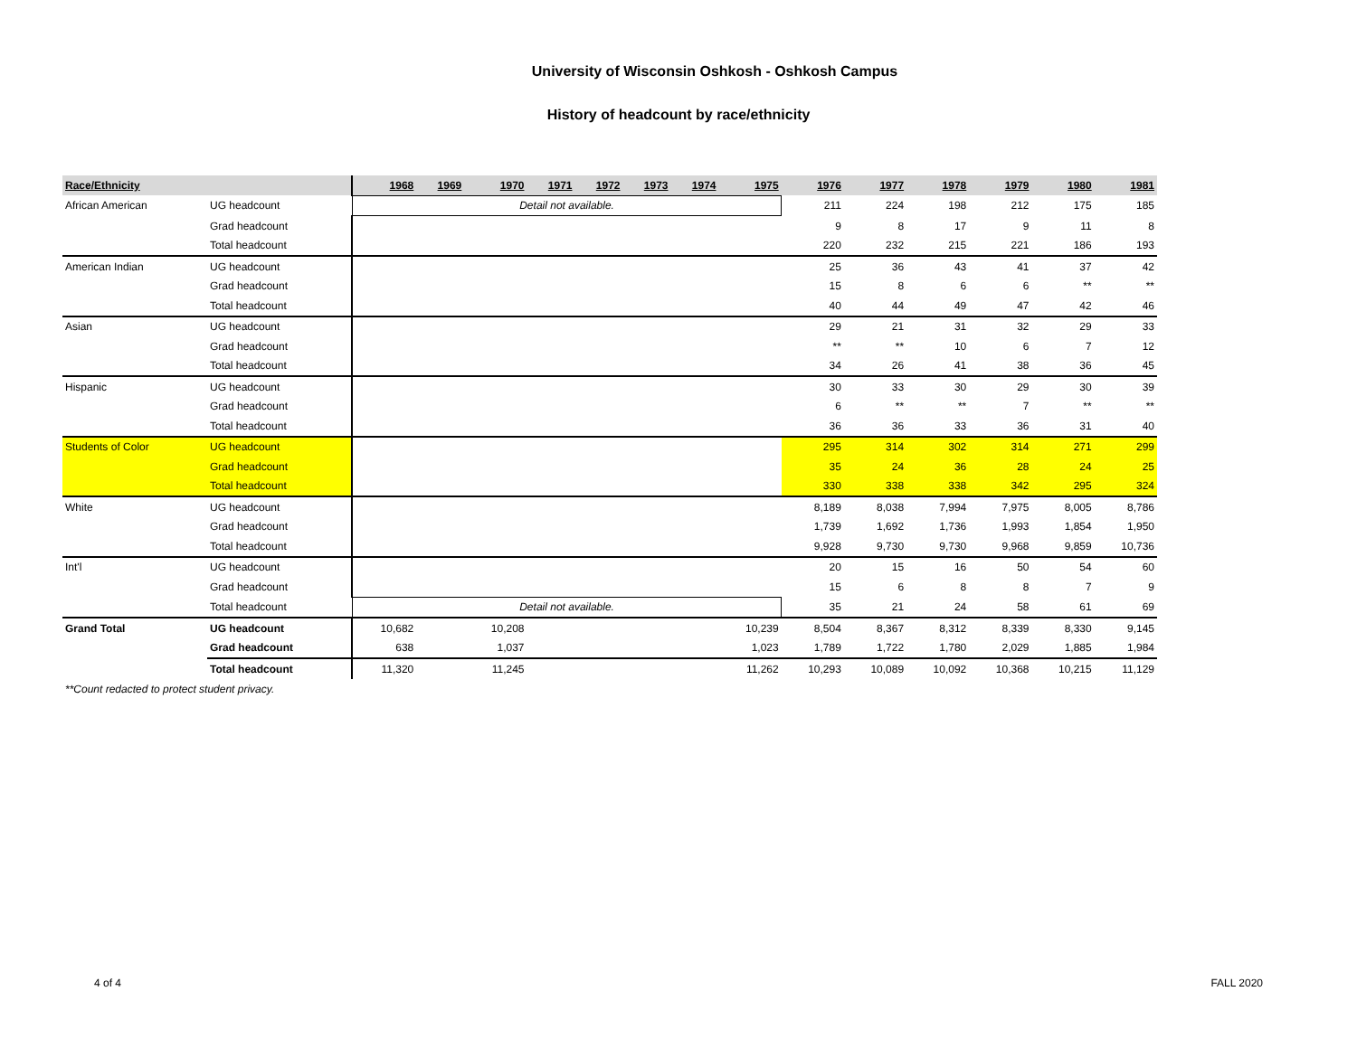University of Wisconsin Oshkosh - Oshkosh Campus
History of headcount by race/ethnicity
| Race/Ethnicity | | 1968 | 1969 | 1970 | 1971 | 1972 | 1973 | 1974 | 1975 | 1976 | 1977 | 1978 | 1979 | 1980 | 1981 |
| --- | --- | --- | --- | --- | --- | --- | --- | --- | --- | --- | --- | --- | --- | --- | --- |
| African American | UG headcount | Detail not available. | | | | | | | | 211 | 224 | 198 | 212 | 175 | 185 |
| | Grad headcount | | | | | | | | | 9 | 8 | 17 | 9 | 11 | 8 |
| | Total headcount | | | | | | | | | 220 | 232 | 215 | 221 | 186 | 193 |
| American Indian | UG headcount | | | | | | | | | 25 | 36 | 43 | 41 | 37 | 42 |
| | Grad headcount | | | | | | | | | 15 | 8 | 6 | 6 | ** | ** |
| | Total headcount | | | | | | | | | 40 | 44 | 49 | 47 | 42 | 46 |
| Asian | UG headcount | | | | | | | | | 29 | 21 | 31 | 32 | 29 | 33 |
| | Grad headcount | | | | | | | | | ** | ** | 10 | 6 | 7 | 12 |
| | Total headcount | | | | | | | | | 34 | 26 | 41 | 38 | 36 | 45 |
| Hispanic | UG headcount | | | | | | | | | 30 | 33 | 30 | 29 | 30 | 39 |
| | Grad headcount | | | | | | | | | 6 | ** | ** | 7 | ** | ** |
| | Total headcount | | | | | | | | | 36 | 36 | 33 | 36 | 31 | 40 |
| Students of Color | UG headcount | | | | | | | | | 295 | 314 | 302 | 314 | 271 | 299 |
| | Grad headcount | | | | | | | | | 35 | 24 | 36 | 28 | 24 | 25 |
| | Total headcount | | | | | | | | | 330 | 338 | 338 | 342 | 295 | 324 |
| White | UG headcount | | | | | | | | | 8,189 | 8,038 | 7,994 | 7,975 | 8,005 | 8,786 |
| | Grad headcount | | | | | | | | | 1,739 | 1,692 | 1,736 | 1,993 | 1,854 | 1,950 |
| | Total headcount | | | | | | | | | 9,928 | 9,730 | 9,730 | 9,968 | 9,859 | 10,736 |
| Int'l | UG headcount | | | | | | | | | 20 | 15 | 16 | 50 | 54 | 60 |
| | Grad headcount | | | | | | | | | 15 | 6 | 8 | 8 | 7 | 9 |
| | Total headcount | Detail not available. | | | | | | | | 35 | 21 | 24 | 58 | 61 | 69 |
| Grand Total | UG headcount | 10,682 | | 10,208 | | | | | 10,239 | 8,504 | 8,367 | 8,312 | 8,339 | 8,330 | 9,145 |
| | Grad headcount | 638 | | 1,037 | | | | | 1,023 | 1,789 | 1,722 | 1,780 | 2,029 | 1,885 | 1,984 |
| | Total headcount | 11,320 | | 11,245 | | | | | 11,262 | 10,293 | 10,089 | 10,092 | 10,368 | 10,215 | 11,129 |
**Count redacted to protect student privacy.
4 of 4 FALL 2020